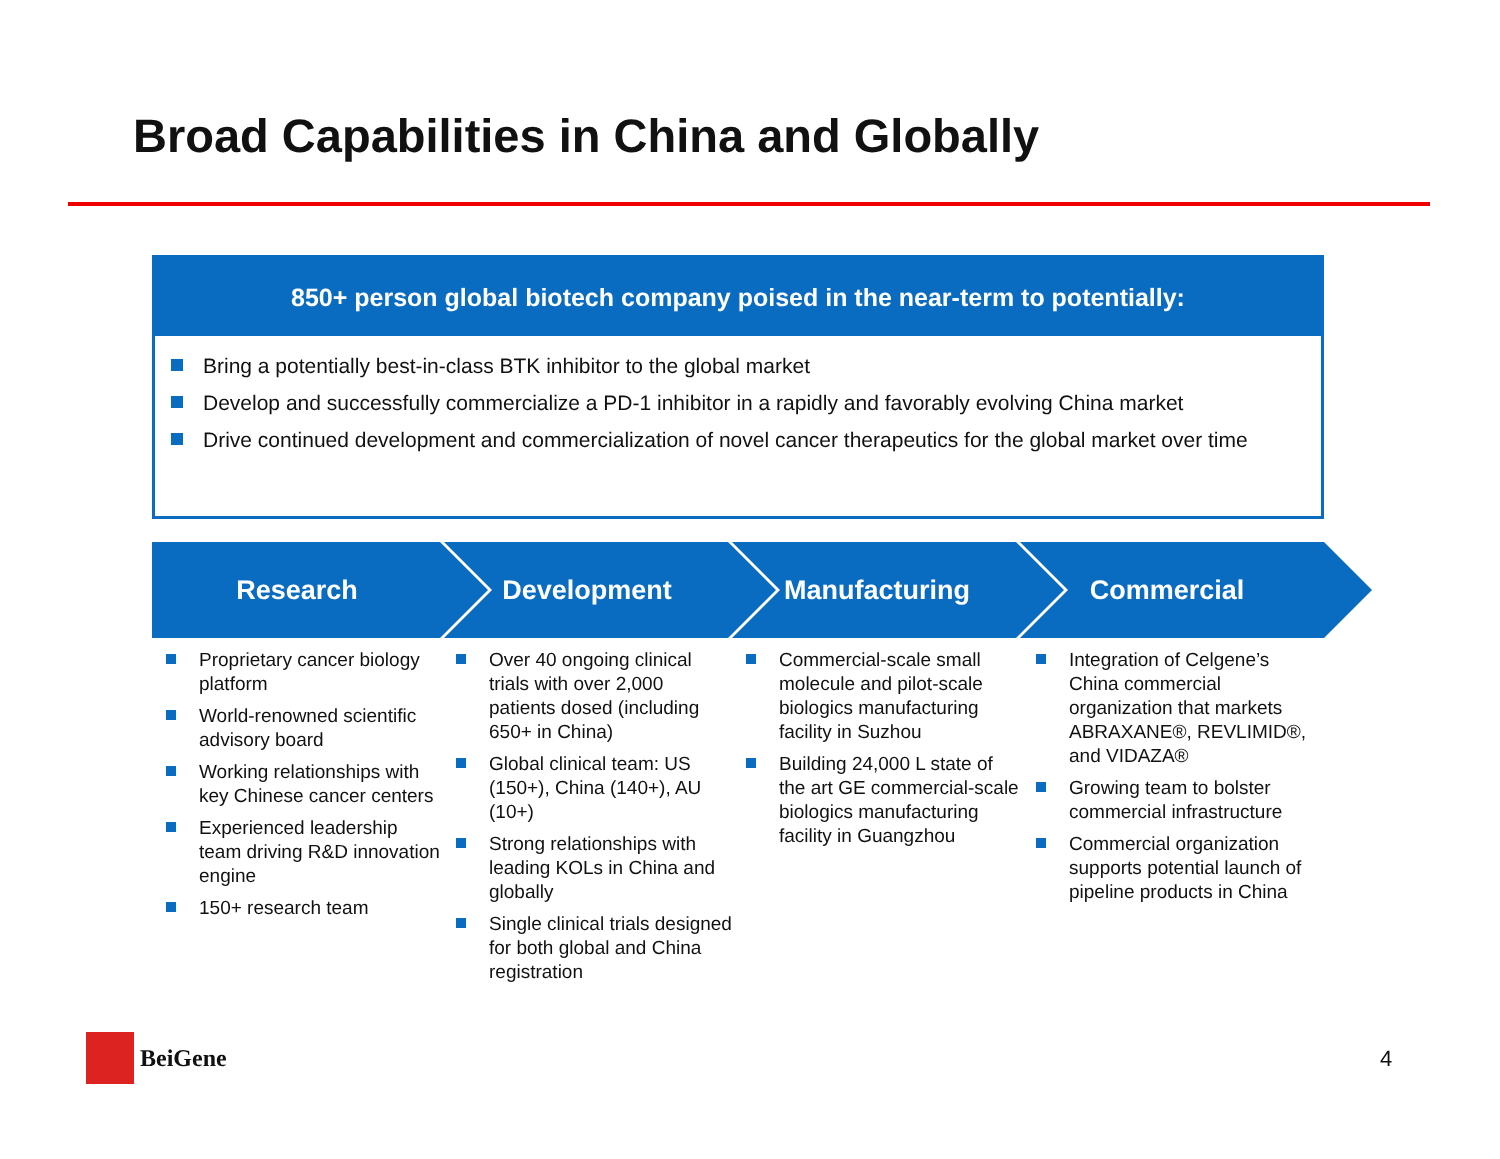Broad Capabilities in China and Globally
850+ person global biotech company poised in the near-term to potentially:
Bring a potentially best-in-class BTK inhibitor to the global market
Develop and successfully commercialize a PD-1 inhibitor in a rapidly and favorably evolving China market
Drive continued development and commercialization of novel cancer therapeutics for the global market over time
Research Development Manufacturing Commercial
Proprietary cancer biology platform
World-renowned scientific advisory board
Working relationships with key Chinese cancer centers
Experienced leadership team driving R&D innovation engine
150+ research team
Over 40 ongoing clinical trials with over 2,000 patients dosed (including 650+ in China)
Global clinical team: US (150+), China (140+), AU (10+)
Strong relationships with leading KOLs in China and globally
Single clinical trials designed for both global and China registration
Commercial-scale small molecule and pilot-scale biologics manufacturing facility in Suzhou
Building 24,000 L state of the art GE commercial-scale biologics manufacturing facility in Guangzhou
Integration of Celgene’s China commercial organization that markets ABRAXANE®, REVLIMID®, and VIDAZA®
Growing team to bolster commercial infrastructure
Commercial organization supports potential launch of pipeline products in China
BeiGene
4